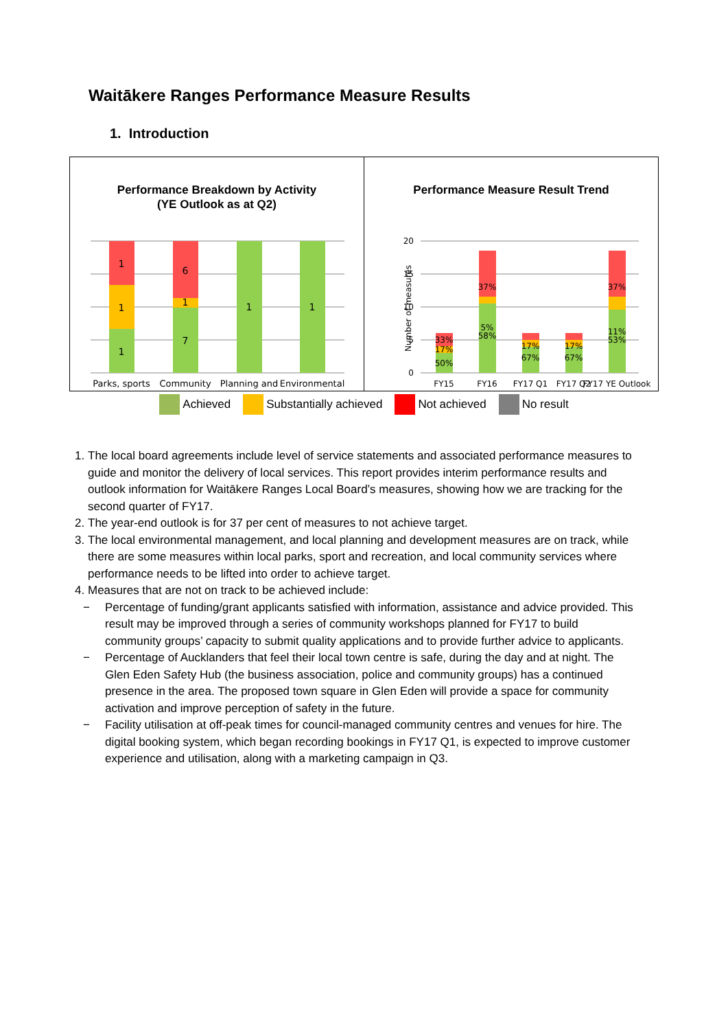Waitākere Ranges Performance Measure Results
1. Introduction
Performance Breakdown by Activity
(YE Outlook as at Q2)
1
1
1
6
1
7
1
1
Parks, sports
Community
Planning and
Environmental
Performance Measure Result Trend
20
15
10
5
0
Number of measures
33%
17%
50%
37%
5%
58%
17%
67%
17%
67%
37%
11%
53%
FY15
FY16
FY17 Q1
FY17 Q2
FY17 YE Outlook
Achieved Substantially achieved Not achieved No result
1. The local board agreements include level of service statements and associated performance measures to guide and monitor the delivery of local services. This report provides interim performance results and outlook information for Waitākere Ranges Local Board’s measures, showing how we are tracking for the second quarter of FY17.
2. The year-end outlook is for 37 per cent of measures to not achieve target.
3. The local environmental management, and local planning and development measures are on track, while there are some measures within local parks, sport and recreation, and local community services where performance needs to be lifted into order to achieve target.
4. Measures that are not on track to be achieved include:
− Percentage of funding/grant applicants satisfied with information, assistance and advice provided. This result may be improved through a series of community workshops planned for FY17 to build community groups’ capacity to submit quality applications and to provide further advice to applicants.
− Percentage of Aucklanders that feel their local town centre is safe, during the day and at night. The Glen Eden Safety Hub (the business association, police and community groups) has a continued presence in the area. The proposed town square in Glen Eden will provide a space for community activation and improve perception of safety in the future.
− Facility utilisation at off-peak times for council-managed community centres and venues for hire. The digital booking system, which began recording bookings in FY17 Q1, is expected to improve customer experience and utilisation, along with a marketing campaign in Q3.